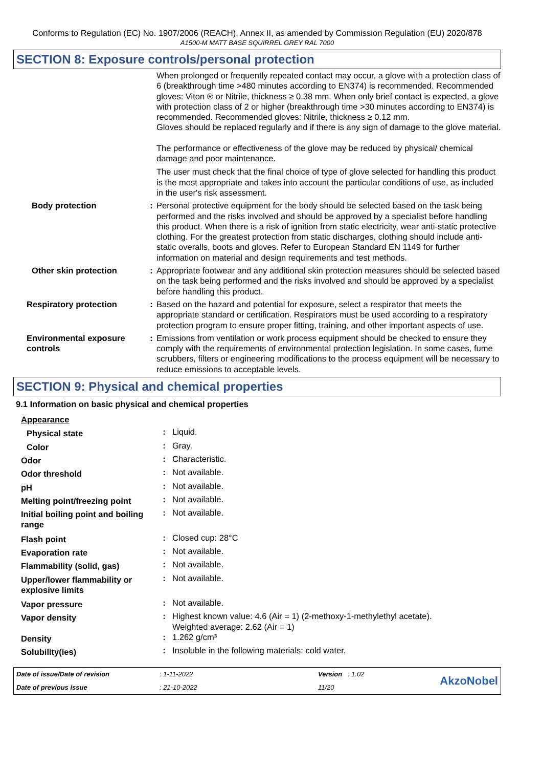Conforms to Regulation (EC) No. 1907/2006 (REACH), Annex II, as amended by Commission Regulation (EU) 2020/878
A1500-M MATT BASE SQUIRREL GREY RAL 7000
SECTION 8: Exposure controls/personal protection
| | | When prolonged or frequently repeated contact may occur, a glove with a protection class of 6 (breakthrough time >480 minutes according to EN374) is recommended. Recommended gloves: Viton ® or Nitrile, thickness ≥ 0.38 mm. When only brief contact is expected, a glove with protection class of 2 or higher (breakthrough time >30 minutes according to EN374) is recommended. Recommended gloves: Nitrile, thickness ≥ 0.12 mm. Gloves should be replaced regularly and if there is any sign of damage to the glove material. The performance or effectiveness of the glove may be reduced by physical/ chemical damage and poor maintenance. The user must check that the final choice of type of glove selected for handling this product is the most appropriate and takes into account the particular conditions of use, as included in the user's risk assessment. |
| Body protection | : | Personal protective equipment for the body should be selected based on the task being performed and the risks involved and should be approved by a specialist before handling this product. When there is a risk of ignition from static electricity, wear anti-static protective clothing. For the greatest protection from static discharges, clothing should include anti-static overalls, boots and gloves. Refer to European Standard EN 1149 for further information on material and design requirements and test methods. |
| Other skin protection | : | Appropriate footwear and any additional skin protection measures should be selected based on the task being performed and the risks involved and should be approved by a specialist before handling this product. |
| Respiratory protection | : | Based on the hazard and potential for exposure, select a respirator that meets the appropriate standard or certification. Respirators must be used according to a respiratory protection program to ensure proper fitting, training, and other important aspects of use. |
| Environmental exposure controls | : | Emissions from ventilation or work process equipment should be checked to ensure they comply with the requirements of environmental protection legislation. In some cases, fume scrubbers, filters or engineering modifications to the process equipment will be necessary to reduce emissions to acceptable levels. |
SECTION 9: Physical and chemical properties
9.1 Information on basic physical and chemical properties
| Appearance | | |
| Physical state | : | Liquid. |
| Color | : | Gray. |
| Odor | : | Characteristic. |
| Odor threshold | : | Not available. |
| pH | : | Not available. |
| Melting point/freezing point | : | Not available. |
| Initial boiling point and boiling range | : | Not available. |
| Flash point | : | Closed cup: 28°C |
| Evaporation rate | : | Not available. |
| Flammability (solid, gas) | : | Not available. |
| Upper/lower flammability or explosive limits | : | Not available. |
| Vapor pressure | : | Not available. |
| Vapor density | : | Highest known value: 4.6 (Air = 1) (2-methoxy-1-methylethyl acetate). Weighted average: 2.62 (Air = 1) |
| Density | : | 1.262 g/cm³ |
| Solubility(ies) | : | Insoluble in the following materials: cold water. |
| Date of issue/Date of revision | : 1-11-2022 | Version : 1.02 | AkzoNobel |
| Date of previous issue | : 21-10-2022 | 11/20 | |